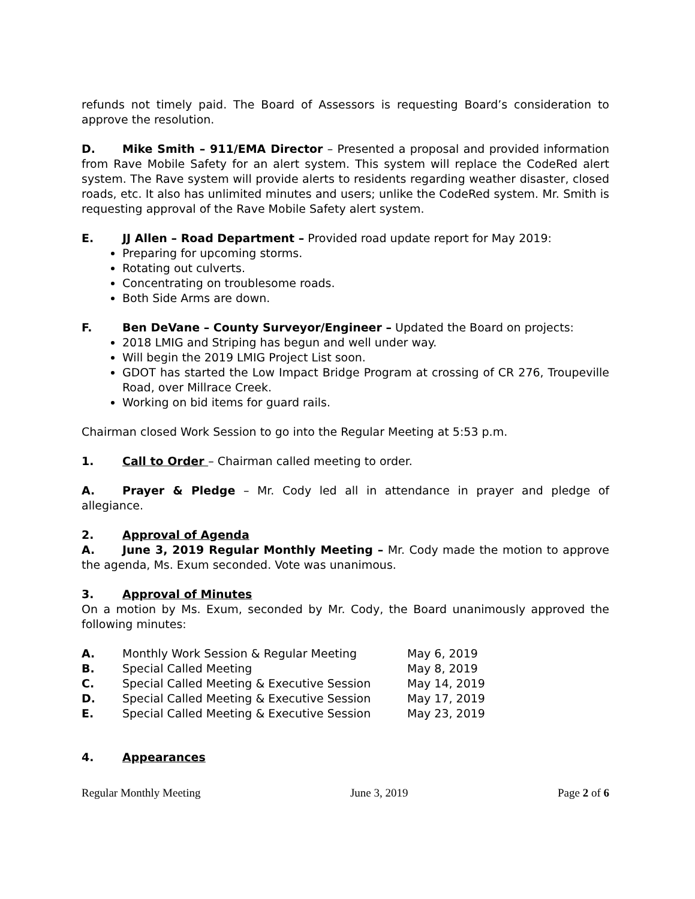refunds not timely paid. The Board of Assessors is requesting Board’s consideration to approve the resolution.
D. Mike Smith – 911/EMA Director – Presented a proposal and provided information from Rave Mobile Safety for an alert system. This system will replace the CodeRed alert system. The Rave system will provide alerts to residents regarding weather disaster, closed roads, etc. It also has unlimited minutes and users; unlike the CodeRed system. Mr. Smith is requesting approval of the Rave Mobile Safety alert system.
E. JJ Allen – Road Department – Provided road update report for May 2019:
Preparing for upcoming storms.
Rotating out culverts.
Concentrating on troublesome roads.
Both Side Arms are down.
F. Ben DeVane – County Surveyor/Engineer – Updated the Board on projects:
2018 LMIG and Striping has begun and well under way.
Will begin the 2019 LMIG Project List soon.
GDOT has started the Low Impact Bridge Program at crossing of CR 276, Troupeville Road, over Millrace Creek.
Working on bid items for guard rails.
Chairman closed Work Session to go into the Regular Meeting at 5:53 p.m.
1. Call to Order – Chairman called meeting to order.
A. Prayer & Pledge – Mr. Cody led all in attendance in prayer and pledge of allegiance.
2. Approval of Agenda
A. June 3, 2019 Regular Monthly Meeting – Mr. Cody made the motion to approve the agenda, Ms. Exum seconded. Vote was unanimous.
3. Approval of Minutes
On a motion by Ms. Exum, seconded by Mr. Cody, the Board unanimously approved the following minutes:
| A. | Monthly Work Session & Regular Meeting | May 6, 2019 |
| B. | Special Called Meeting | May 8, 2019 |
| C. | Special Called Meeting & Executive Session | May 14, 2019 |
| D. | Special Called Meeting & Executive Session | May 17, 2019 |
| E. | Special Called Meeting & Executive Session | May 23, 2019 |
4. Appearances
Regular Monthly Meeting June 3, 2019 Page 2 of 6